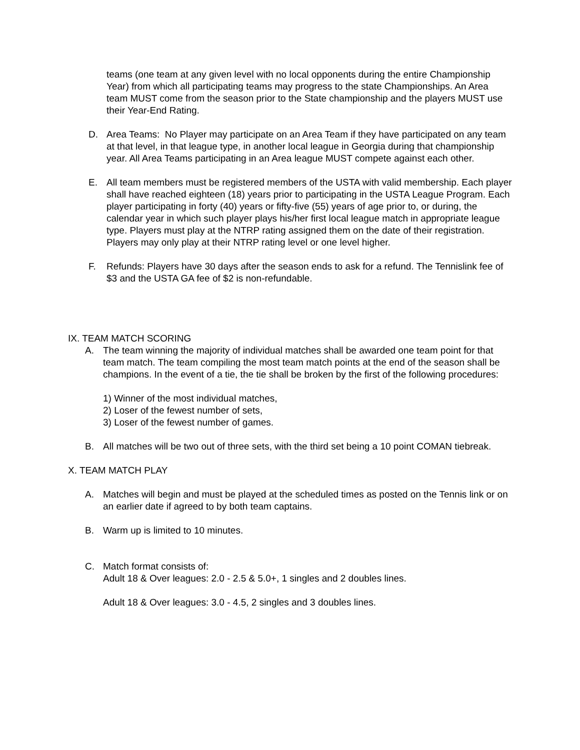teams (one team at any given level with no local opponents during the entire Championship Year) from which all participating teams may progress to the state Championships. An Area team MUST come from the season prior to the State championship and the players MUST use their Year-End Rating.
D. Area Teams: No Player may participate on an Area Team if they have participated on any team at that level, in that league type, in another local league in Georgia during that championship year. All Area Teams participating in an Area league MUST compete against each other.
E. All team members must be registered members of the USTA with valid membership. Each player shall have reached eighteen (18) years prior to participating in the USTA League Program. Each player participating in forty (40) years or fifty-five (55) years of age prior to, or during, the calendar year in which such player plays his/her first local league match in appropriate league type. Players must play at the NTRP rating assigned them on the date of their registration. Players may only play at their NTRP rating level or one level higher.
F. Refunds: Players have 30 days after the season ends to ask for a refund. The Tennislink fee of $3 and the USTA GA fee of $2 is non-refundable.
IX. TEAM MATCH SCORING
A. The team winning the majority of individual matches shall be awarded one team point for that team match. The team compiling the most team match points at the end of the season shall be champions. In the event of a tie, the tie shall be broken by the first of the following procedures:
1) Winner of the most individual matches,
2) Loser of the fewest number of sets,
3) Loser of the fewest number of games.
B. All matches will be two out of three sets, with the third set being a 10 point COMAN tiebreak.
X. TEAM MATCH PLAY
A. Matches will begin and must be played at the scheduled times as posted on the Tennis link or on an earlier date if agreed to by both team captains.
B. Warm up is limited to 10 minutes.
C. Match format consists of:
Adult 18 & Over leagues: 2.0 - 2.5 & 5.0+, 1 singles and 2 doubles lines.
Adult 18 & Over leagues: 3.0 - 4.5, 2 singles and 3 doubles lines.